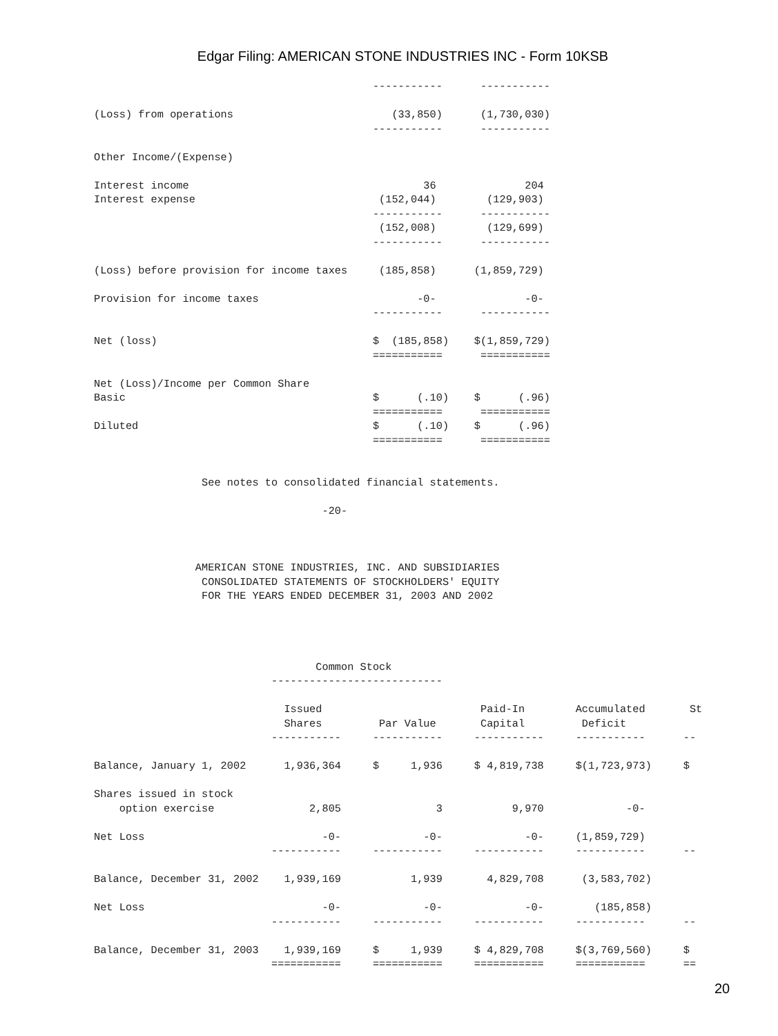Edgar Filing: AMERICAN STONE INDUSTRIES INC - Form 10KSB
                                            -----------      -----------

(Loss) from operations                         (33,850)      (1,730,030)
                                            -----------      -----------

Other Income/(Expense)

Interest income                                     36              204
Interest expense                             (152,044)        (129,903)
                                            -----------      -----------
                                             (152,008)        (129,699)
                                            -----------      -----------

(Loss) before provision for income taxes     (185,858)      (1,859,729)

Provision for income taxes                         -0-              -0-
                                            -----------      -----------

Net (loss)                                  $  (185,858)    $(1,859,729)
                                            ===========      ===========

Net (Loss)/Income per Common Share
Basic                                       $      (.10)    $      (.96)
                                            ===========      ===========
Diluted                                     $      (.10)    $      (.96)
                                            ===========      ===========


                 See notes to consolidated financial statements.

                                    -20-



                AMERICAN STONE INDUSTRIES, INC. AND SUBSIDIARIES
                 CONSOLIDATED STATEMENTS OF STOCKHOLDERS' EQUITY
                 FOR THE YEARS ENDED DECEMBER 31, 2003 AND 2002




                                   Common Stock
                            ---------------------------

                              Issued                         Paid-In        Accumulated       St
                              Shares         Par Value       Capital         Deficit
                            -----------     -----------     -----------     -----------      --

Balance, January 1, 2002      1,936,364     $     1,936     $ 4,819,738     $(1,723,973)     $

Shares issued in stock
    option exercise               2,805               3           9,970             -0-

Net Loss                            -0-             -0-             -0-     (1,859,729)
                            -----------     -----------     -----------     -----------      --

Balance, December 31, 2002    1,939,169           1,939       4,829,708      (3,583,702)

Net Loss                            -0-             -0-             -0-        (185,858)
                            -----------     -----------     -----------     -----------      --

Balance, December 31, 2003    1,939,169     $     1,939     $ 4,829,708     $(3,769,560)     $
                            ===========     ===========     ===========     ===========      ==
20